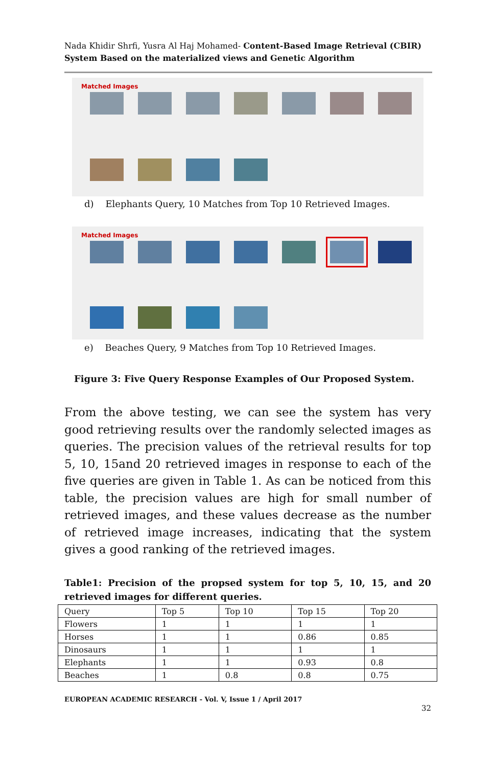Nada Khidir Shrfi, Yusra Al Haj Mohamed- Content-Based Image Retrieval (CBIR) System Based on the materialized views and Genetic Algorithm
Matched Images
d) Elephants Query, 10 Matches from Top 10 Retrieved Images.
Matched Images
e) Beaches Query, 9 Matches from Top 10 Retrieved Images.
Figure 3: Five Query Response Examples of Our Proposed System.
From the above testing, we can see the system has very good retrieving results over the randomly selected images as queries. The precision values of the retrieval results for top 5, 10, 15and 20 retrieved images in response to each of the five queries are given in Table 1. As can be noticed from this table, the precision values are high for small number of retrieved images, and these values decrease as the number of retrieved image increases, indicating that the system gives a good ranking of the retrieved images.
Table1: Precision of the propsed system for top 5, 10, 15, and 20 retrieved images for different queries.
| Query | Top 5 | Top 10 | Top 15 | Top 20 |
| Flowers | 1 | 1 | 1 | 1 |
| Horses | 1 | 1 | 0.86 | 0.85 |
| Dinosaurs | 1 | 1 | 1 | 1 |
| Elephants | 1 | 1 | 0.93 | 0.8 |
| Beaches | 1 | 0.8 | 0.8 | 0.75 |
EUROPEAN ACADEMIC RESEARCH - Vol. V, Issue 1 / April 2017
32